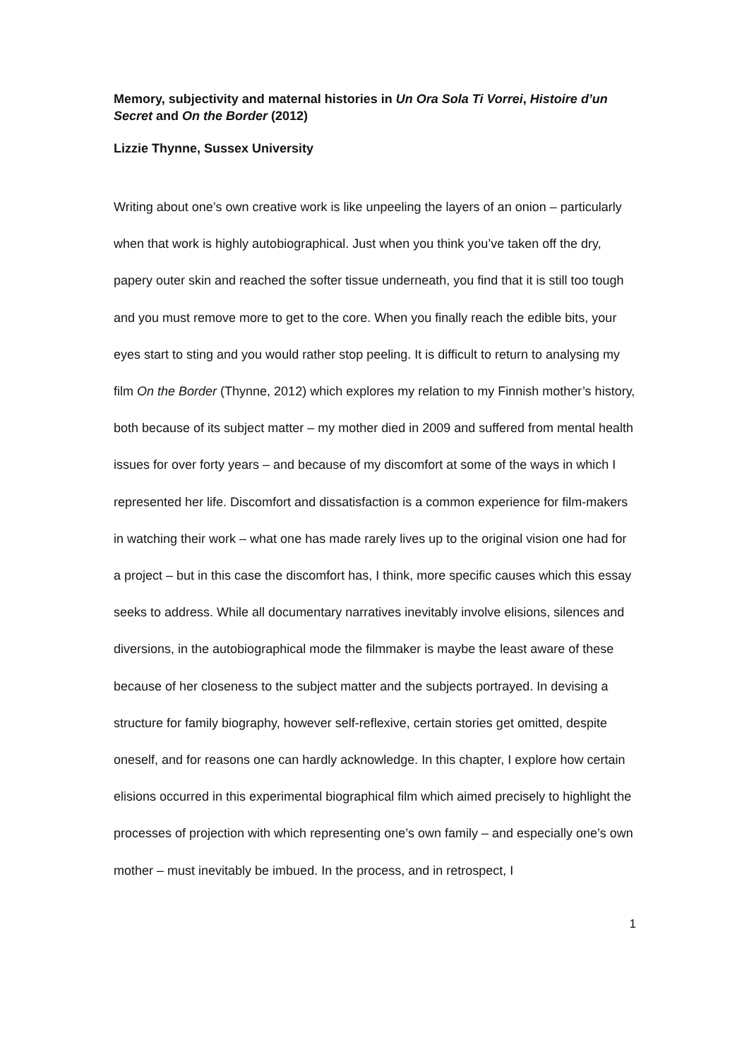Memory, subjectivity and maternal histories in Un Ora Sola Ti Vorrei, Histoire d’un Secret and On the Border (2012)
Lizzie Thynne, Sussex University
Writing about one’s own creative work is like unpeeling the layers of an onion – particularly when that work is highly autobiographical. Just when you think you’ve taken off the dry, papery outer skin and reached the softer tissue underneath, you find that it is still too tough and you must remove more to get to the core. When you finally reach the edible bits, your eyes start to sting and you would rather stop peeling. It is difficult to return to analysing my film On the Border (Thynne, 2012) which explores my relation to my Finnish mother’s history, both because of its subject matter – my mother died in 2009 and suffered from mental health issues for over forty years – and because of my discomfort at some of the ways in which I represented her life. Discomfort and dissatisfaction is a common experience for film-makers in watching their work – what one has made rarely lives up to the original vision one had for a project – but in this case the discomfort has, I think, more specific causes which this essay seeks to address. While all documentary narratives inevitably involve elisions, silences and diversions, in the autobiographical mode the filmmaker is maybe the least aware of these because of her closeness to the subject matter and the subjects portrayed. In devising a structure for family biography, however self-reflexive, certain stories get omitted, despite oneself, and for reasons one can hardly acknowledge. In this chapter, I explore how certain elisions occurred in this experimental biographical film which aimed precisely to highlight the processes of projection with which representing one’s own family – and especially one’s own mother – must inevitably be imbued. In the process, and in retrospect, I
1